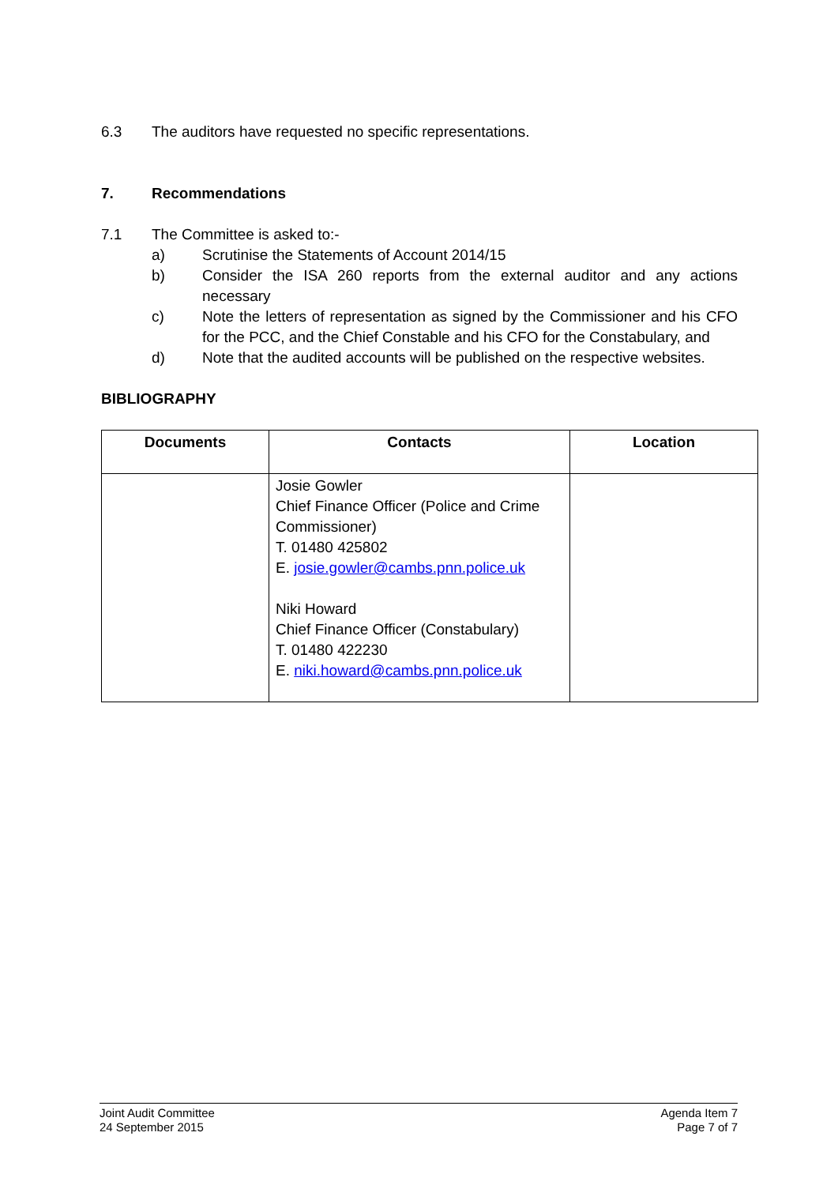6.3 The auditors have requested no specific representations.
7. Recommendations
7.1 The Committee is asked to:-
a) Scrutinise the Statements of Account 2014/15
b) Consider the ISA 260 reports from the external auditor and any actions necessary
c) Note the letters of representation as signed by the Commissioner and his CFO for the PCC, and the Chief Constable and his CFO for the Constabulary, and
d) Note that the audited accounts will be published on the respective websites.
BIBLIOGRAPHY
| Documents | Contacts | Location |
| --- | --- | --- |
| | Josie Gowler Chief Finance Officer (Police and Crime Commissioner) T. 01480 425802 E. josie.gowler@cambs.pnn.police.uk Niki Howard Chief Finance Officer (Constabulary) T. 01480 422230 E. niki.howard@cambs.pnn.police.uk | |
Joint Audit Committee
24 September 2015
Agenda Item 7
Page 7 of 7